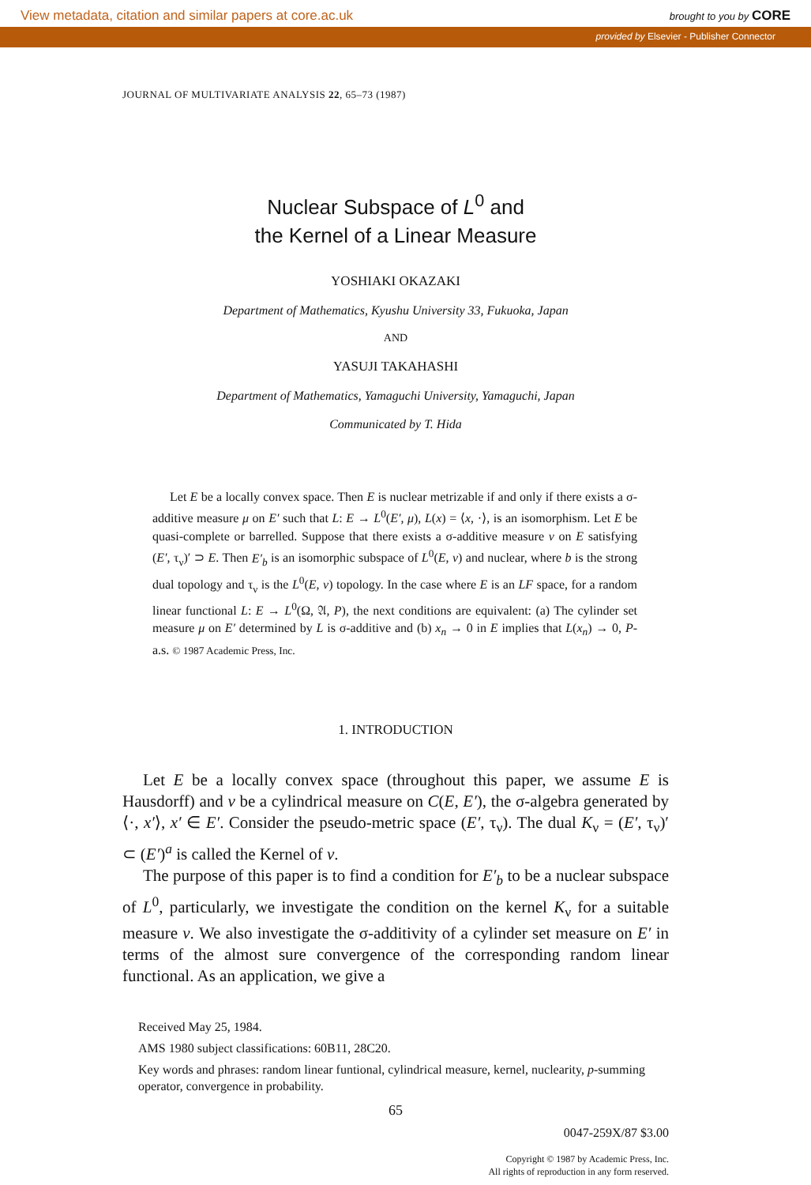View metadata, citation and similar papers at core.ac.uk brought to you by CORE
provided by Elsevier - Publisher Connector
JOURNAL OF MULTIVARIATE ANALYSIS 22, 65–73 (1987)
Nuclear Subspace of L<sup>0</sup> and
the Kernel of a Linear Measure
YOSHIAKI OKAZAKI
Department of Mathematics, Kyushu University 33, Fukuoka, Japan
AND
YASUJI TAKAHASHI
Department of Mathematics, Yamaguchi University, Yamaguchi, Japan
Communicated by T. Hida
Let E be a locally convex space. Then E is nuclear metrizable if and only if there exists a σ-additive measure μ on E′ such that L: E → L<sup>0</sup>(E′, μ), L(x) = ⟨x, ·⟩, is an isomorphism. Let E be quasi-complete or barrelled. Suppose that there exists a σ-additive measure ν on E satisfying (E′, τ<sub>ν</sub>)′ ⊃ E. Then E′<sub>b</sub> is an isomorphic subspace of L<sup>0</sup>(E, ν) and nuclear, where b is the strong dual topology and τ<sub>ν</sub> is the L<sup>0</sup>(E, ν) topology. In the case where E is an LF space, for a random linear functional L: E → L<sup>0</sup>(Ω, 𝔄, P), the next conditions are equivalent: (a) The cylinder set measure μ on E′ determined by L is σ-additive and (b) x<sub>n</sub> → 0 in E implies that L(x<sub>n</sub>) → 0, P-a.s. © 1987 Academic Press, Inc.
1. INTRODUCTION
Let E be a locally convex space (throughout this paper, we assume E is Hausdorff) and ν be a cylindrical measure on C(E, E′), the σ-algebra generated by ⟨·, x′⟩, x′ ∈ E′. Consider the pseudo-metric space (E′, τ<sub>ν</sub>). The dual K<sub>ν</sub> = (E′, τ<sub>ν</sub>)′ ⊂ (E′)<sup>a</sup> is called the Kernel of ν.
The purpose of this paper is to find a condition for E′<sub>b</sub> to be a nuclear subspace of L<sup>0</sup>, particularly, we investigate the condition on the kernel K<sub>ν</sub> for a suitable measure ν. We also investigate the σ-additivity of a cylinder set measure on E′ in terms of the almost sure convergence of the corresponding random linear functional. As an application, we give a
Received May 25, 1984.
AMS 1980 subject classifications: 60B11, 28C20.
Key words and phrases: random linear funtional, cylindrical measure, kernel, nuclearity, p-summing operator, convergence in probability.
65
0047-259X/87 $3.00
Copyright © 1987 by Academic Press, Inc.
All rights of reproduction in any form reserved.